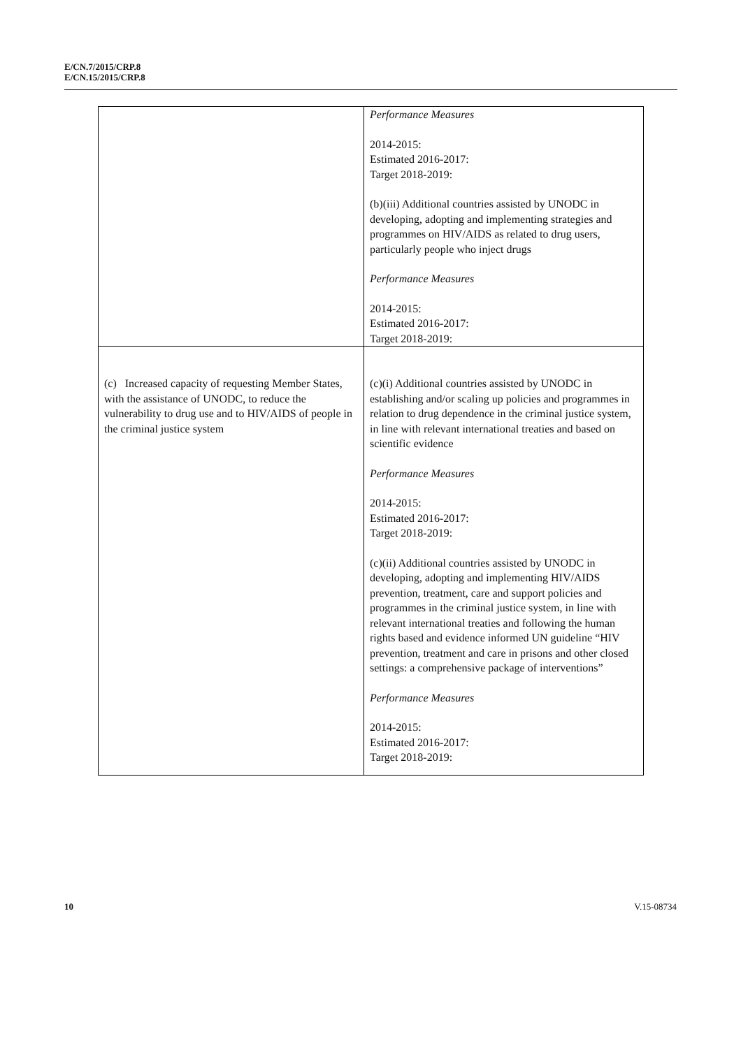E/CN.7/2015/CRP.8
E/CN.15/2015/CRP.8
| | Performance Measures 2014-2015: Estimated 2016-2017: Target 2018-2019: (b)(iii) Additional countries assisted by UNODC in developing, adopting and implementing strategies and programmes on HIV/AIDS as related to drug users, particularly people who inject drugs Performance Measures 2014-2015: Estimated 2016-2017: Target 2018-2019: |
| (c) Increased capacity of requesting Member States, with the assistance of UNODC, to reduce the vulnerability to drug use and to HIV/AIDS of people in the criminal justice system | (c)(i) Additional countries assisted by UNODC in establishing and/or scaling up policies and programmes in relation to drug dependence in the criminal justice system, in line with relevant international treaties and based on scientific evidence Performance Measures 2014-2015: Estimated 2016-2017: Target 2018-2019: (c)(ii) Additional countries assisted by UNODC in developing, adopting and implementing HIV/AIDS prevention, treatment, care and support policies and programmes in the criminal justice system, in line with relevant international treaties and following the human rights based and evidence informed UN guideline “HIV prevention, treatment and care in prisons and other closed settings: a comprehensive package of interventions” Performance Measures 2014-2015: Estimated 2016-2017: Target 2018-2019: |
10 V.15-08734